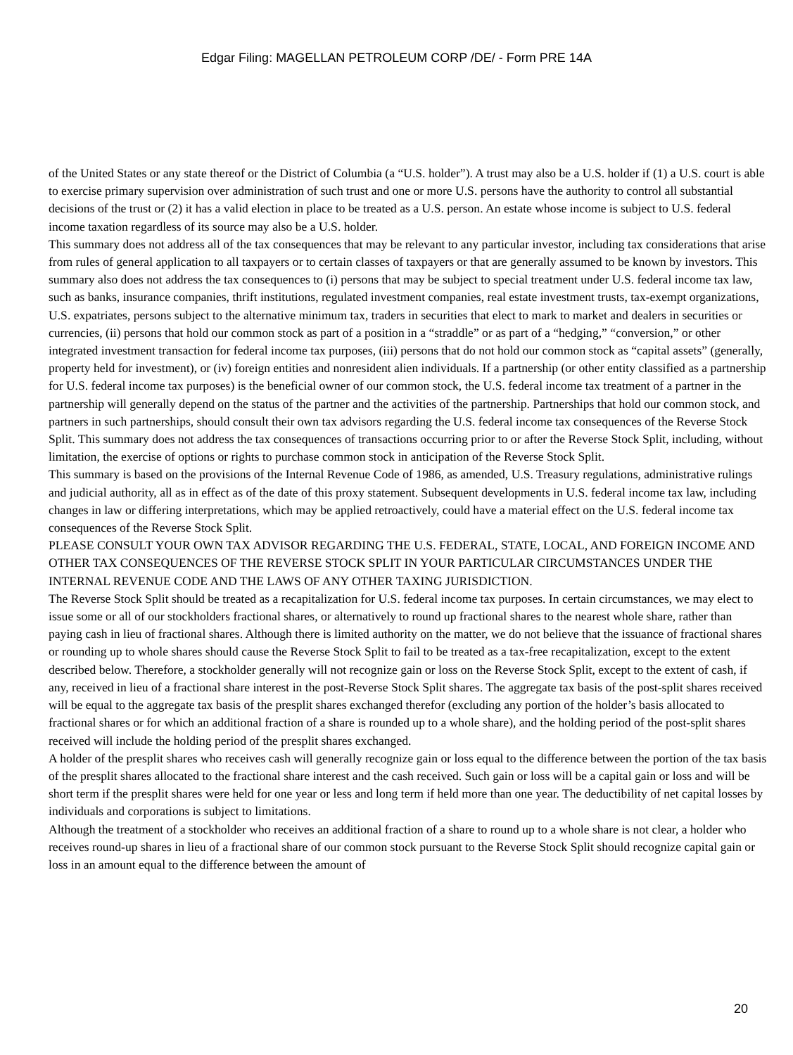Edgar Filing: MAGELLAN PETROLEUM CORP /DE/ - Form PRE 14A
of the United States or any state thereof or the District of Columbia (a “U.S. holder”). A trust may also be a U.S. holder if (1) a U.S. court is able to exercise primary supervision over administration of such trust and one or more U.S. persons have the authority to control all substantial decisions of the trust or (2) it has a valid election in place to be treated as a U.S. person. An estate whose income is subject to U.S. federal income taxation regardless of its source may also be a U.S. holder.
This summary does not address all of the tax consequences that may be relevant to any particular investor, including tax considerations that arise from rules of general application to all taxpayers or to certain classes of taxpayers or that are generally assumed to be known by investors. This summary also does not address the tax consequences to (i) persons that may be subject to special treatment under U.S. federal income tax law, such as banks, insurance companies, thrift institutions, regulated investment companies, real estate investment trusts, tax-exempt organizations, U.S. expatriates, persons subject to the alternative minimum tax, traders in securities that elect to mark to market and dealers in securities or currencies, (ii) persons that hold our common stock as part of a position in a “straddle” or as part of a “hedging,” “conversion,” or other integrated investment transaction for federal income tax purposes, (iii) persons that do not hold our common stock as “capital assets” (generally, property held for investment), or (iv) foreign entities and nonresident alien individuals. If a partnership (or other entity classified as a partnership for U.S. federal income tax purposes) is the beneficial owner of our common stock, the U.S. federal income tax treatment of a partner in the partnership will generally depend on the status of the partner and the activities of the partnership. Partnerships that hold our common stock, and partners in such partnerships, should consult their own tax advisors regarding the U.S. federal income tax consequences of the Reverse Stock Split. This summary does not address the tax consequences of transactions occurring prior to or after the Reverse Stock Split, including, without limitation, the exercise of options or rights to purchase common stock in anticipation of the Reverse Stock Split.
This summary is based on the provisions of the Internal Revenue Code of 1986, as amended, U.S. Treasury regulations, administrative rulings and judicial authority, all as in effect as of the date of this proxy statement. Subsequent developments in U.S. federal income tax law, including changes in law or differing interpretations, which may be applied retroactively, could have a material effect on the U.S. federal income tax consequences of the Reverse Stock Split.
PLEASE CONSULT YOUR OWN TAX ADVISOR REGARDING THE U.S. FEDERAL, STATE, LOCAL, AND FOREIGN INCOME AND OTHER TAX CONSEQUENCES OF THE REVERSE STOCK SPLIT IN YOUR PARTICULAR CIRCUMSTANCES UNDER THE INTERNAL REVENUE CODE AND THE LAWS OF ANY OTHER TAXING JURISDICTION.
The Reverse Stock Split should be treated as a recapitalization for U.S. federal income tax purposes. In certain circumstances, we may elect to issue some or all of our stockholders fractional shares, or alternatively to round up fractional shares to the nearest whole share, rather than paying cash in lieu of fractional shares. Although there is limited authority on the matter, we do not believe that the issuance of fractional shares or rounding up to whole shares should cause the Reverse Stock Split to fail to be treated as a tax-free recapitalization, except to the extent described below. Therefore, a stockholder generally will not recognize gain or loss on the Reverse Stock Split, except to the extent of cash, if any, received in lieu of a fractional share interest in the post-Reverse Stock Split shares. The aggregate tax basis of the post-split shares received will be equal to the aggregate tax basis of the presplit shares exchanged therefor (excluding any portion of the holder’s basis allocated to fractional shares or for which an additional fraction of a share is rounded up to a whole share), and the holding period of the post-split shares received will include the holding period of the presplit shares exchanged.
A holder of the presplit shares who receives cash will generally recognize gain or loss equal to the difference between the portion of the tax basis of the presplit shares allocated to the fractional share interest and the cash received. Such gain or loss will be a capital gain or loss and will be short term if the presplit shares were held for one year or less and long term if held more than one year. The deductibility of net capital losses by individuals and corporations is subject to limitations.
Although the treatment of a stockholder who receives an additional fraction of a share to round up to a whole share is not clear, a holder who receives round-up shares in lieu of a fractional share of our common stock pursuant to the Reverse Stock Split should recognize capital gain or loss in an amount equal to the difference between the amount of
20